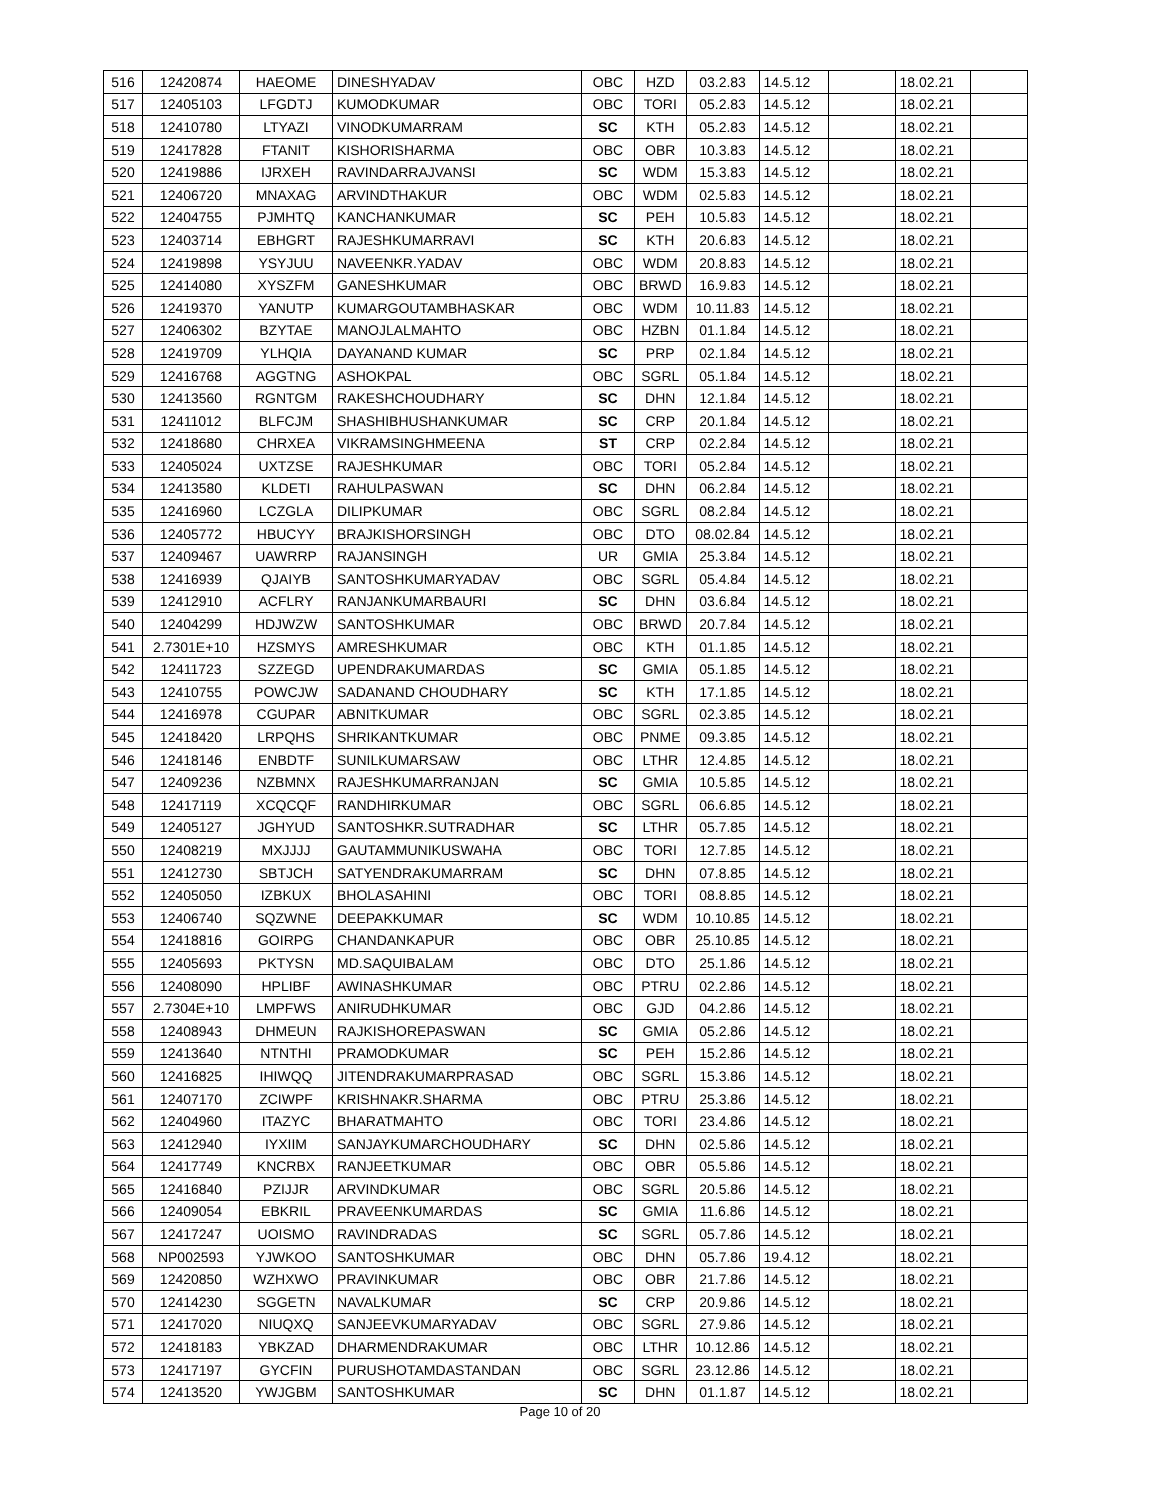| 516 | 12420874 | HAEOME | DINESHYADAV | OBC | HZD | 03.2.83 | 14.5.12 | | 18.02.21 | |
| 517 | 12405103 | LFGDTJ | KUMODKUMAR | OBC | TORI | 05.2.83 | 14.5.12 | | 18.02.21 | |
| 518 | 12410780 | LTYAZI | VINODKUMARRAM | SC | KTH | 05.2.83 | 14.5.12 | | 18.02.21 | |
| 519 | 12417828 | FTANIT | KISHORISHARMA | OBC | OBR | 10.3.83 | 14.5.12 | | 18.02.21 | |
| 520 | 12419886 | IJRXEH | RAVINDARRAJVANSI | SC | WDM | 15.3.83 | 14.5.12 | | 18.02.21 | |
| 521 | 12406720 | MNAXAG | ARVINDTHAKUR | OBC | WDM | 02.5.83 | 14.5.12 | | 18.02.21 | |
| 522 | 12404755 | PJMHTQ | KANCHANKUMAR | SC | PEH | 10.5.83 | 14.5.12 | | 18.02.21 | |
| 523 | 12403714 | EBHGRT | RAJESHKUMARRAVI | SC | KTH | 20.6.83 | 14.5.12 | | 18.02.21 | |
| 524 | 12419898 | YSYJUU | NAVEENKR.YADAV | OBC | WDM | 20.8.83 | 14.5.12 | | 18.02.21 | |
| 525 | 12414080 | XYSZFM | GANESHKUMAR | OBC | BRWD | 16.9.83 | 14.5.12 | | 18.02.21 | |
| 526 | 12419370 | YANUTP | KUMARGOUTAMBHASKAR | OBC | WDM | 10.11.83 | 14.5.12 | | 18.02.21 | |
| 527 | 12406302 | BZYTAE | MANOJLALMAHTO | OBC | HZBN | 01.1.84 | 14.5.12 | | 18.02.21 | |
| 528 | 12419709 | YLHQIA | DAYANAND KUMAR | SC | PRP | 02.1.84 | 14.5.12 | | 18.02.21 | |
| 529 | 12416768 | AGGTNG | ASHOKPAL | OBC | SGRL | 05.1.84 | 14.5.12 | | 18.02.21 | |
| 530 | 12413560 | RGNTGM | RAKESHCHOUDHARY | SC | DHN | 12.1.84 | 14.5.12 | | 18.02.21 | |
| 531 | 12411012 | BLFCJM | SHASHIBHUSHANKUMAR | SC | CRP | 20.1.84 | 14.5.12 | | 18.02.21 | |
| 532 | 12418680 | CHRXEA | VIKRAMSINGHMEENA | ST | CRP | 02.2.84 | 14.5.12 | | 18.02.21 | |
| 533 | 12405024 | UXTZSE | RAJESHKUMAR | OBC | TORI | 05.2.84 | 14.5.12 | | 18.02.21 | |
| 534 | 12413580 | KLDETI | RAHULPASWAN | SC | DHN | 06.2.84 | 14.5.12 | | 18.02.21 | |
| 535 | 12416960 | LCZGLA | DILIPKUMAR | OBC | SGRL | 08.2.84 | 14.5.12 | | 18.02.21 | |
| 536 | 12405772 | HBUCYY | BRAJKISHORSINGH | OBC | DTO | 08.02.84 | 14.5.12 | | 18.02.21 | |
| 537 | 12409467 | UAWRRP | RAJANSINGH | UR | GMIA | 25.3.84 | 14.5.12 | | 18.02.21 | |
| 538 | 12416939 | QJAIYB | SANTOSHKUMARYADAV | OBC | SGRL | 05.4.84 | 14.5.12 | | 18.02.21 | |
| 539 | 12412910 | ACFLRY | RANJANKUMARBAURI | SC | DHN | 03.6.84 | 14.5.12 | | 18.02.21 | |
| 540 | 12404299 | HDJWZW | SANTOSHKUMAR | OBC | BRWD | 20.7.84 | 14.5.12 | | 18.02.21 | |
| 541 | 2.7301E+10 | HZSMYS | AMRESHKUMAR | OBC | KTH | 01.1.85 | 14.5.12 | | 18.02.21 | |
| 542 | 12411723 | SZZEGD | UPENDRAKUMARDAS | SC | GMIA | 05.1.85 | 14.5.12 | | 18.02.21 | |
| 543 | 12410755 | POWCJW | SADANAND CHOUDHARY | SC | KTH | 17.1.85 | 14.5.12 | | 18.02.21 | |
| 544 | 12416978 | CGUPAR | ABNITKUMAR | OBC | SGRL | 02.3.85 | 14.5.12 | | 18.02.21 | |
| 545 | 12418420 | LRPQHS | SHRIKANTKUMAR | OBC | PNME | 09.3.85 | 14.5.12 | | 18.02.21 | |
| 546 | 12418146 | ENBDTF | SUNILKUMARSAW | OBC | LTHR | 12.4.85 | 14.5.12 | | 18.02.21 | |
| 547 | 12409236 | NZBMNX | RAJESHKUMARRANJAN | SC | GMIA | 10.5.85 | 14.5.12 | | 18.02.21 | |
| 548 | 12417119 | XCQCQF | RANDHIRKUMAR | OBC | SGRL | 06.6.85 | 14.5.12 | | 18.02.21 | |
| 549 | 12405127 | JGHYUD | SANTOSHKR.SUTRADHAR | SC | LTHR | 05.7.85 | 14.5.12 | | 18.02.21 | |
| 550 | 12408219 | MXJJJJ | GAUTAMMUNIKUSWAHA | OBC | TORI | 12.7.85 | 14.5.12 | | 18.02.21 | |
| 551 | 12412730 | SBTJCH | SATYENDRAKUMARRAM | SC | DHN | 07.8.85 | 14.5.12 | | 18.02.21 | |
| 552 | 12405050 | IZBKUX | BHOLASAHINI | OBC | TORI | 08.8.85 | 14.5.12 | | 18.02.21 | |
| 553 | 12406740 | SQZWNE | DEEPAKKUMAR | SC | WDM | 10.10.85 | 14.5.12 | | 18.02.21 | |
| 554 | 12418816 | GOIRPG | CHANDANKAPUR | OBC | OBR | 25.10.85 | 14.5.12 | | 18.02.21 | |
| 555 | 12405693 | PKTYSN | MD.SAQUIBALAM | OBC | DTO | 25.1.86 | 14.5.12 | | 18.02.21 | |
| 556 | 12408090 | HPLIBF | AWINASHKUMAR | OBC | PTRU | 02.2.86 | 14.5.12 | | 18.02.21 | |
| 557 | 2.7304E+10 | LMPFWS | ANIRUDHKUMAR | OBC | GJD | 04.2.86 | 14.5.12 | | 18.02.21 | |
| 558 | 12408943 | DHMEUN | RAJKISHOREPASWAN | SC | GMIA | 05.2.86 | 14.5.12 | | 18.02.21 | |
| 559 | 12413640 | NTNTHI | PRAMODKUMAR | SC | PEH | 15.2.86 | 14.5.12 | | 18.02.21 | |
| 560 | 12416825 | IHIWQQ | JITENDRAKUMARPRASAD | OBC | SGRL | 15.3.86 | 14.5.12 | | 18.02.21 | |
| 561 | 12407170 | ZCIWPF | KRISHNAKR.SHARMA | OBC | PTRU | 25.3.86 | 14.5.12 | | 18.02.21 | |
| 562 | 12404960 | ITAZYC | BHARATMAHTO | OBC | TORI | 23.4.86 | 14.5.12 | | 18.02.21 | |
| 563 | 12412940 | IYXIIM | SANJAYKUMARCHOUDHARY | SC | DHN | 02.5.86 | 14.5.12 | | 18.02.21 | |
| 564 | 12417749 | KNCRBX | RANJEETKUMAR | OBC | OBR | 05.5.86 | 14.5.12 | | 18.02.21 | |
| 565 | 12416840 | PZIJJR | ARVINDKUMAR | OBC | SGRL | 20.5.86 | 14.5.12 | | 18.02.21 | |
| 566 | 12409054 | EBKRIL | PRAVEENKUMARDAS | SC | GMIA | 11.6.86 | 14.5.12 | | 18.02.21 | |
| 567 | 12417247 | UOISMO | RAVINDRADAS | SC | SGRL | 05.7.86 | 14.5.12 | | 18.02.21 | |
| 568 | NP002593 | YJWKOO | SANTOSHKUMAR | OBC | DHN | 05.7.86 | 19.4.12 | | 18.02.21 | |
| 569 | 12420850 | WZHXWO | PRAVINKUMAR | OBC | OBR | 21.7.86 | 14.5.12 | | 18.02.21 | |
| 570 | 12414230 | SGGETN | NAVALKUMAR | SC | CRP | 20.9.86 | 14.5.12 | | 18.02.21 | |
| 571 | 12417020 | NIUQXQ | SANJEEVKUMARYADAV | OBC | SGRL | 27.9.86 | 14.5.12 | | 18.02.21 | |
| 572 | 12418183 | YBKZAD | DHARMENDRAKUMAR | OBC | LTHR | 10.12.86 | 14.5.12 | | 18.02.21 | |
| 573 | 12417197 | GYCFIN | PURUSHOTAMDASTANDAN | OBC | SGRL | 23.12.86 | 14.5.12 | | 18.02.21 | |
| 574 | 12413520 | YWJGBM | SANTOSHKUMAR | SC | DHN | 01.1.87 | 14.5.12 | | 18.02.21 | |
Page 10 of 20